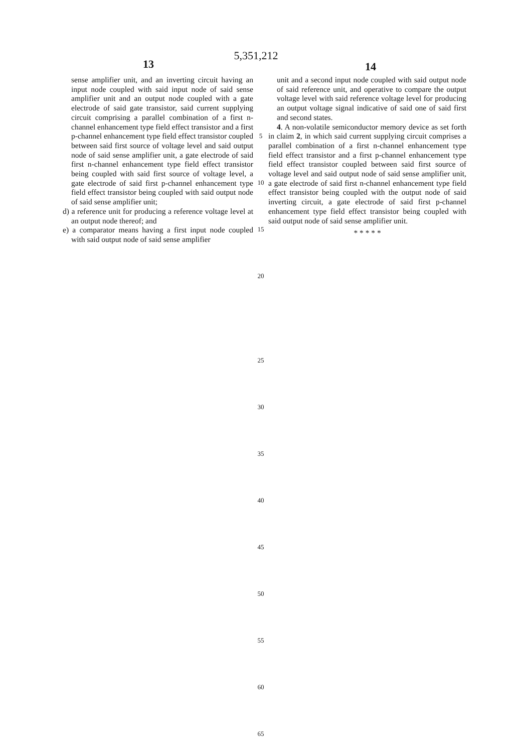5,351,212
13 14
sense amplifier unit, and an inverting circuit having an input node coupled with said input node of said sense amplifier unit and an output node coupled with a gate electrode of said gate transistor, said current supplying circuit comprising a parallel combination of a first n-channel enhancement type field effect transistor and a first p-channel enhancement type field effect transistor coupled between said first source of voltage level and said output node of said sense amplifier unit, a gate electrode of said first n-channel enhancement type field effect transistor being coupled with said first source of voltage level, a gate electrode of said first p-channel enhancement type field effect transistor being coupled with said output node of said sense amplifier unit;
d) a reference unit for producing a reference voltage level at an output node thereof; and
e) a comparator means having a first input node coupled with said output node of said sense amplifier
5
10
15
20
unit and a second input node coupled with said output node of said reference unit, and operative to compare the output voltage level with said reference voltage level for producing an output voltage signal indicative of said one of said first and second states.
4. A non-volatile semiconductor memory device as set forth in claim 2, in which said current supplying circuit comprises a parallel combination of a first n-channel enhancement type field effect transistor and a first p-channel enhancement type field effect transistor coupled between said first source of voltage level and said output node of said sense amplifier unit, a gate electrode of said first n-channel enhancement type field effect transistor being coupled with the output node of said inverting circuit, a gate electrode of said first p-channel enhancement type field effect transistor being coupled with said output node of said sense amplifier unit.
* * * * *
25
30
35
40
45
50
55
60
65